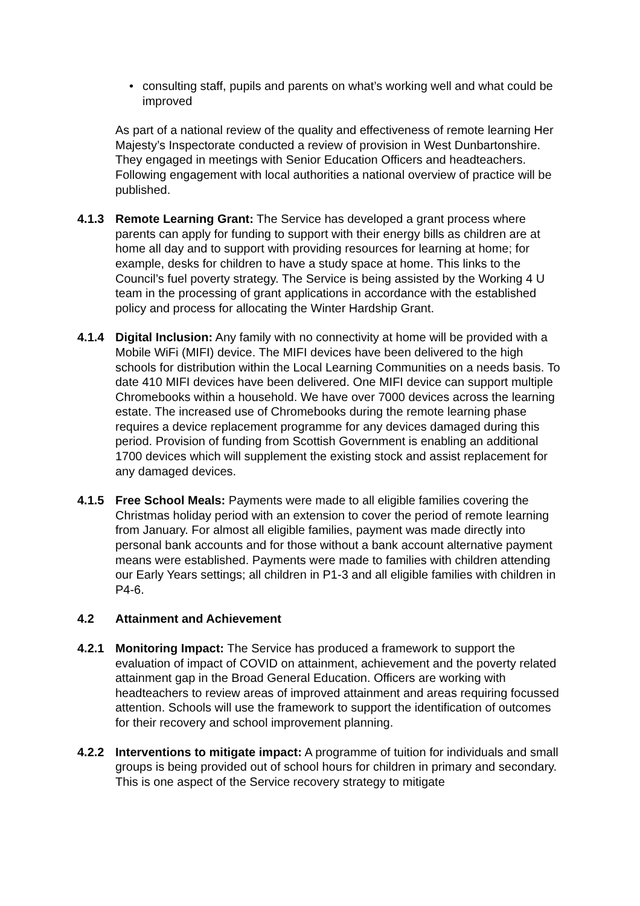• consulting staff, pupils and parents on what’s working well and what could be improved
As part of a national review of the quality and effectiveness of remote learning Her Majesty’s Inspectorate conducted a review of provision in West Dunbartonshire. They engaged in meetings with Senior Education Officers and headteachers. Following engagement with local authorities a national overview of practice will be published.
4.1.3 Remote Learning Grant: The Service has developed a grant process where parents can apply for funding to support with their energy bills as children are at home all day and to support with providing resources for learning at home; for example, desks for children to have a study space at home. This links to the Council’s fuel poverty strategy. The Service is being assisted by the Working 4 U team in the processing of grant applications in accordance with the established policy and process for allocating the Winter Hardship Grant.
4.1.4 Digital Inclusion: Any family with no connectivity at home will be provided with a Mobile WiFi (MIFI) device. The MIFI devices have been delivered to the high schools for distribution within the Local Learning Communities on a needs basis. To date 410 MIFI devices have been delivered. One MIFI device can support multiple Chromebooks within a household. We have over 7000 devices across the learning estate. The increased use of Chromebooks during the remote learning phase requires a device replacement programme for any devices damaged during this period. Provision of funding from Scottish Government is enabling an additional 1700 devices which will supplement the existing stock and assist replacement for any damaged devices.
4.1.5 Free School Meals: Payments were made to all eligible families covering the Christmas holiday period with an extension to cover the period of remote learning from January. For almost all eligible families, payment was made directly into personal bank accounts and for those without a bank account alternative payment means were established. Payments were made to families with children attending our Early Years settings; all children in P1-3 and all eligible families with children in P4-6.
4.2 Attainment and Achievement
4.2.1 Monitoring Impact: The Service has produced a framework to support the evaluation of impact of COVID on attainment, achievement and the poverty related attainment gap in the Broad General Education. Officers are working with headteachers to review areas of improved attainment and areas requiring focussed attention. Schools will use the framework to support the identification of outcomes for their recovery and school improvement planning.
4.2.2 Interventions to mitigate impact: A programme of tuition for individuals and small groups is being provided out of school hours for children in primary and secondary. This is one aspect of the Service recovery strategy to mitigate